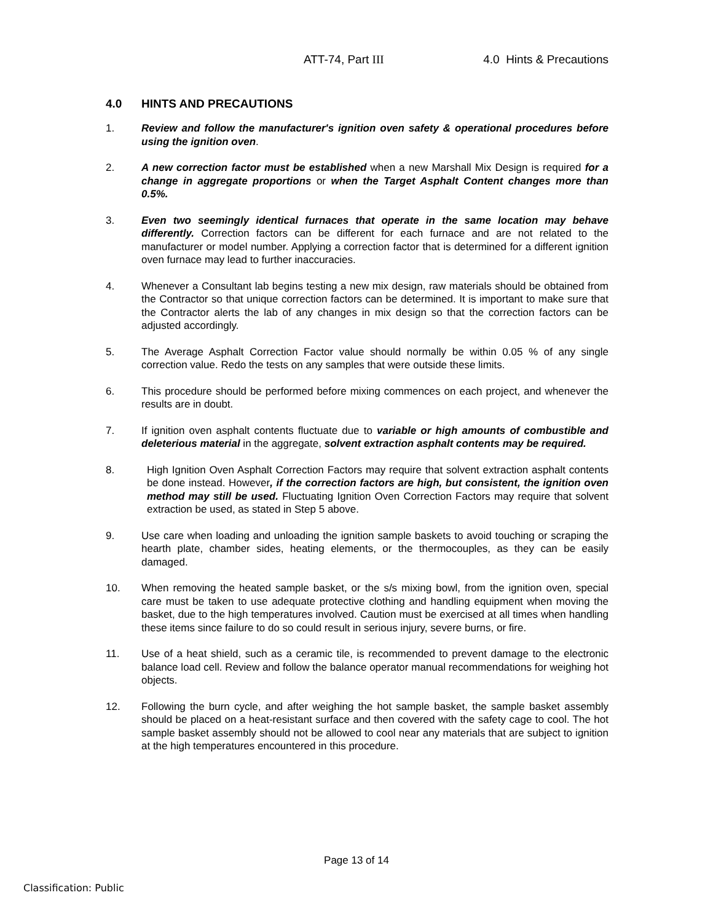ATT-74, Part III 4.0 Hints & Precautions
4.0 HINTS AND PRECAUTIONS
1. Review and follow the manufacturer's ignition oven safety & operational procedures before using the ignition oven.
2. A new correction factor must be established when a new Marshall Mix Design is required for a change in aggregate proportions or when the Target Asphalt Content changes more than 0.5%.
3. Even two seemingly identical furnaces that operate in the same location may behave differently. Correction factors can be different for each furnace and are not related to the manufacturer or model number. Applying a correction factor that is determined for a different ignition oven furnace may lead to further inaccuracies.
4. Whenever a Consultant lab begins testing a new mix design, raw materials should be obtained from the Contractor so that unique correction factors can be determined. It is important to make sure that the Contractor alerts the lab of any changes in mix design so that the correction factors can be adjusted accordingly.
5. The Average Asphalt Correction Factor value should normally be within 0.05 % of any single correction value. Redo the tests on any samples that were outside these limits.
6. This procedure should be performed before mixing commences on each project, and whenever the results are in doubt.
7. If ignition oven asphalt contents fluctuate due to variable or high amounts of combustible and deleterious material in the aggregate, solvent extraction asphalt contents may be required.
8. High Ignition Oven Asphalt Correction Factors may require that solvent extraction asphalt contents be done instead. However, if the correction factors are high, but consistent, the ignition oven method may still be used. Fluctuating Ignition Oven Correction Factors may require that solvent extraction be used, as stated in Step 5 above.
9. Use care when loading and unloading the ignition sample baskets to avoid touching or scraping the hearth plate, chamber sides, heating elements, or the thermocouples, as they can be easily damaged.
10. When removing the heated sample basket, or the s/s mixing bowl, from the ignition oven, special care must be taken to use adequate protective clothing and handling equipment when moving the basket, due to the high temperatures involved. Caution must be exercised at all times when handling these items since failure to do so could result in serious injury, severe burns, or fire.
11. Use of a heat shield, such as a ceramic tile, is recommended to prevent damage to the electronic balance load cell. Review and follow the balance operator manual recommendations for weighing hot objects.
12. Following the burn cycle, and after weighing the hot sample basket, the sample basket assembly should be placed on a heat-resistant surface and then covered with the safety cage to cool. The hot sample basket assembly should not be allowed to cool near any materials that are subject to ignition at the high temperatures encountered in this procedure.
Page 13 of 14
Classification: Public